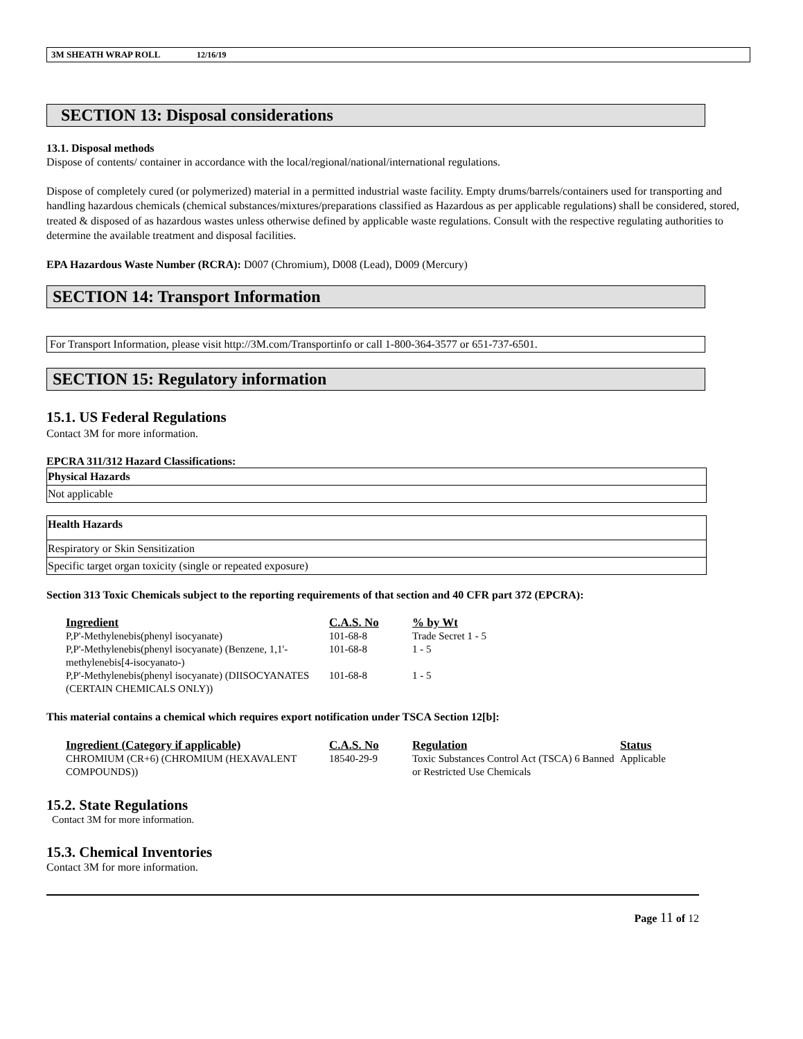3M SHEATH WRAP ROLL 12/16/19
SECTION 13: Disposal considerations
13.1. Disposal methods
Dispose of contents/ container in accordance with the local/regional/national/international regulations.
Dispose of completely cured (or polymerized) material in a permitted industrial waste facility. Empty drums/barrels/containers used for transporting and handling hazardous chemicals (chemical substances/mixtures/preparations classified as Hazardous as per applicable regulations) shall be considered, stored, treated & disposed of as hazardous wastes unless otherwise defined by applicable waste regulations. Consult with the respective regulating authorities to determine the available treatment and disposal facilities.
EPA Hazardous Waste Number (RCRA): D007 (Chromium), D008 (Lead), D009 (Mercury)
SECTION 14: Transport Information
For Transport Information, please visit http://3M.com/Transportinfo or call 1-800-364-3577 or 651-737-6501.
SECTION 15: Regulatory information
15.1. US Federal Regulations
Contact 3M for more information.
EPCRA 311/312 Hazard Classifications:
| Physical Hazards |
| Not applicable |
| Health Hazards |
| Respiratory or Skin Sensitization |
| Specific target organ toxicity (single or repeated exposure) |
Section 313 Toxic Chemicals subject to the reporting requirements of that section and 40 CFR part 372 (EPCRA):
| Ingredient | C.A.S. No | % by Wt |
| --- | --- | --- |
| P,P'-Methylenebis(phenyl isocyanate) | 101-68-8 | Trade Secret 1 - 5 |
| P,P'-Methylenebis(phenyl isocyanate) (Benzene, 1,1'-methylenebis[4-isocyanato-) | 101-68-8 | 1 - 5 |
| P,P'-Methylenebis(phenyl isocyanate) (DIISOCYANATES (CERTAIN CHEMICALS ONLY)) | 101-68-8 | 1 - 5 |
This material contains a chemical which requires export notification under TSCA Section 12[b]:
| Ingredient (Category if applicable) | C.A.S. No | Regulation | Status |
| --- | --- | --- | --- |
| CHROMIUM (CR+6) (CHROMIUM (HEXAVALENT COMPOUNDS)) | 18540-29-9 | Toxic Substances Control Act (TSCA) 6 Banned or Restricted Use Chemicals | Applicable |
15.2. State Regulations
Contact 3M for more information.
15.3. Chemical Inventories
Contact 3M for more information.
Page 11 of 12